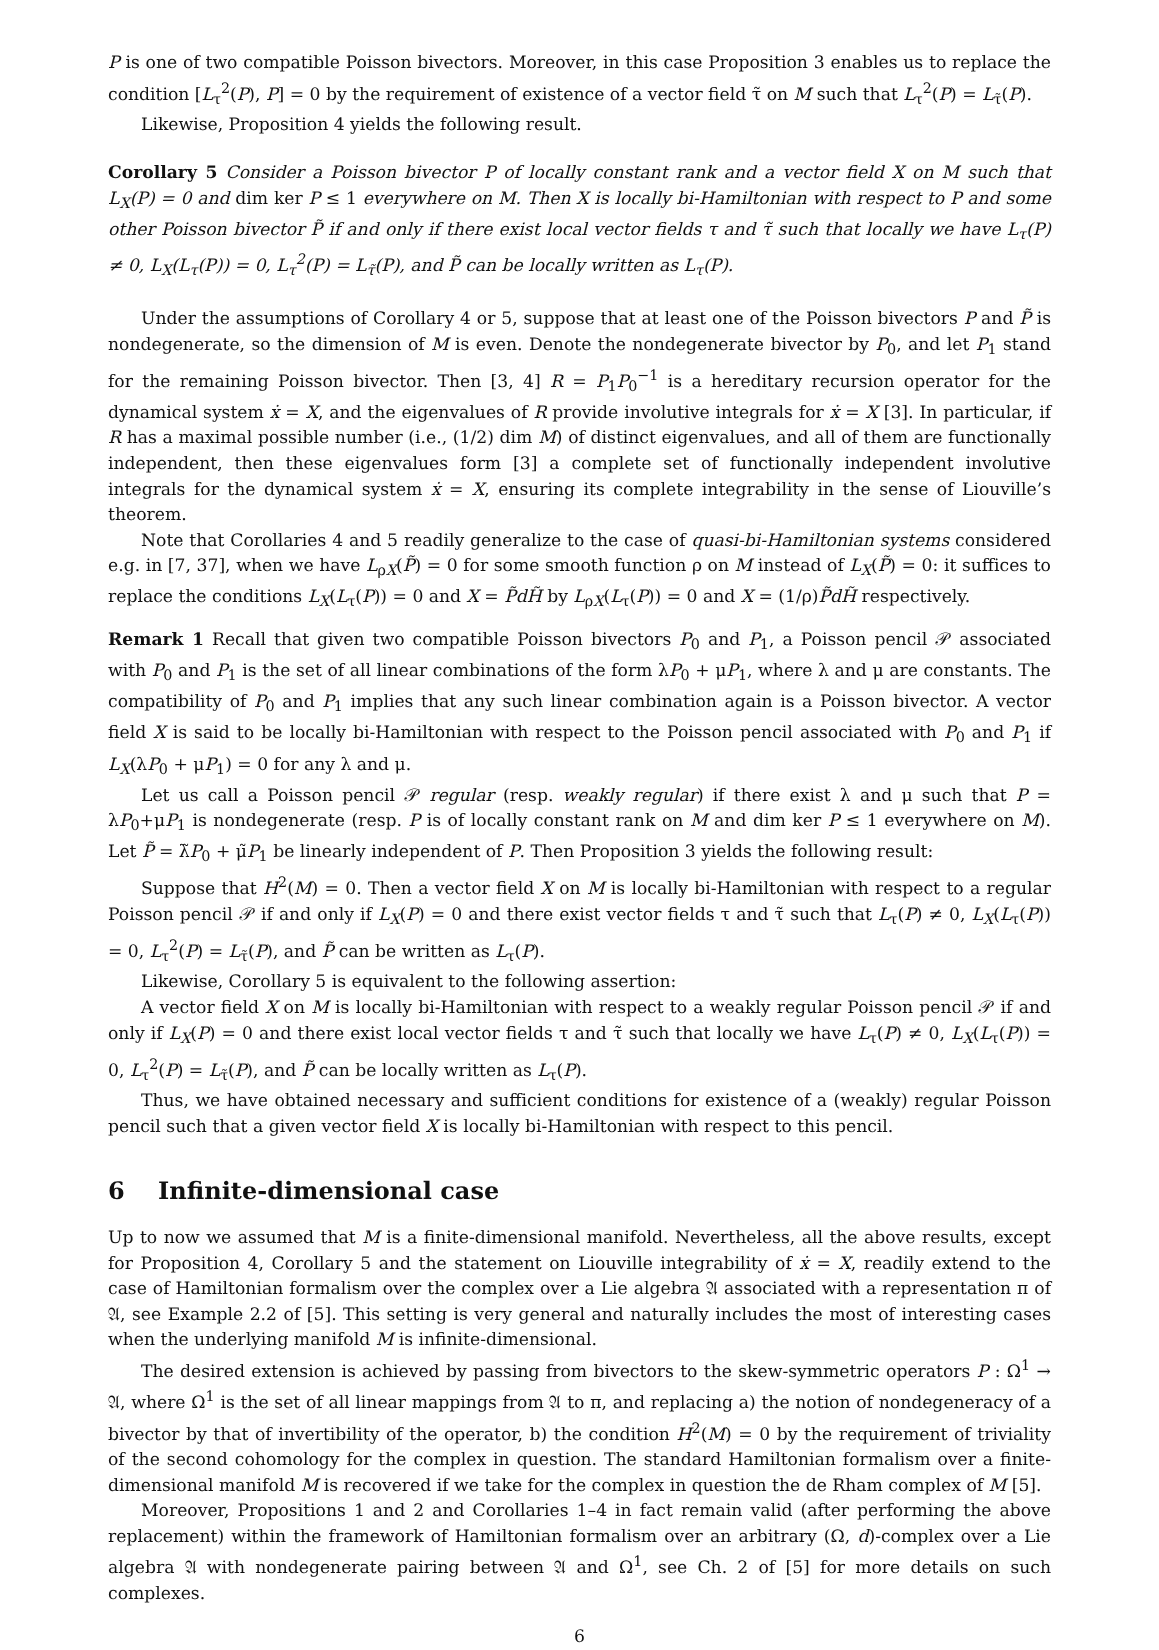P is one of two compatible Poisson bivectors. Moreover, in this case Proposition 3 enables us to replace the condition [L<sub>τ</sub><sup>2</sup>(P), P] = 0 by the requirement of existence of a vector field τ̃ on M such that L<sub>τ</sub><sup>2</sup>(P) = L<sub>τ̃</sub>(P).
Likewise, Proposition 4 yields the following result.
Corollary 5 Consider a Poisson bivector P of locally constant rank and a vector field X on M such that L<sub>X</sub>(P) = 0 and dim ker P ≤ 1 everywhere on M. Then X is locally bi-Hamiltonian with respect to P and some other Poisson bivector P̃ if and only if there exist local vector fields τ and τ̃ such that locally we have L<sub>τ</sub>(P) ≠ 0, L<sub>X</sub>(L<sub>τ</sub>(P)) = 0, L<sub>τ</sub><sup>2</sup>(P) = L<sub>τ̃</sub>(P), and P̃ can be locally written as L<sub>τ</sub>(P).
Under the assumptions of Corollary 4 or 5, suppose that at least one of the Poisson bivectors P and P̃ is nondegenerate, so the dimension of M is even. Denote the nondegenerate bivector by P<sub>0</sub>, and let P<sub>1</sub> stand for the remaining Poisson bivector. Then [3, 4] R = P<sub>1</sub>P<sub>0</sub><sup>−1</sup> is a hereditary recursion operator for the dynamical system ẋ = X, and the eigenvalues of R provide involutive integrals for ẋ = X [3]. In particular, if R has a maximal possible number (i.e., (1/2) dim M) of distinct eigenvalues, and all of them are functionally independent, then these eigenvalues form [3] a complete set of functionally independent involutive integrals for the dynamical system ẋ = X, ensuring its complete integrability in the sense of Liouville’s theorem.
Note that Corollaries 4 and 5 readily generalize to the case of quasi-bi-Hamiltonian systems considered e.g. in [7, 37], when we have L<sub>ρX</sub>(P̃) = 0 for some smooth function ρ on M instead of L<sub>X</sub>(P̃) = 0: it suffices to replace the conditions L<sub>X</sub>(L<sub>τ</sub>(P)) = 0 and X = P̃dH̃ by L<sub>ρX</sub>(L<sub>τ</sub>(P)) = 0 and X = (1/ρ)P̃dH̃ respectively.
Remark 1 Recall that given two compatible Poisson bivectors P<sub>0</sub> and P<sub>1</sub>, a Poisson pencil 𝒫 associated with P<sub>0</sub> and P<sub>1</sub> is the set of all linear combinations of the form λP<sub>0</sub> + μP<sub>1</sub>, where λ and μ are constants. The compatibility of P<sub>0</sub> and P<sub>1</sub> implies that any such linear combination again is a Poisson bivector. A vector field X is said to be locally bi-Hamiltonian with respect to the Poisson pencil associated with P<sub>0</sub> and P<sub>1</sub> if L<sub>X</sub>(λP<sub>0</sub> + μP<sub>1</sub>) = 0 for any λ and μ.
Let us call a Poisson pencil 𝒫 regular (resp. weakly regular) if there exist λ and μ such that P = λP<sub>0</sub>+μP<sub>1</sub> is nondegenerate (resp. P is of locally constant rank on M and dim ker P ≤ 1 everywhere on M). Let P̃ = λ̃P<sub>0</sub> + μ̃P<sub>1</sub> be linearly independent of P. Then Proposition 3 yields the following result:
Suppose that H<sup>2</sup>(M) = 0. Then a vector field X on M is locally bi-Hamiltonian with respect to a regular Poisson pencil 𝒫 if and only if L<sub>X</sub>(P) = 0 and there exist vector fields τ and τ̃ such that L<sub>τ</sub>(P) ≠ 0, L<sub>X</sub>(L<sub>τ</sub>(P)) = 0, L<sub>τ</sub><sup>2</sup>(P) = L<sub>τ̃</sub>(P), and P̃ can be written as L<sub>τ</sub>(P).
Likewise, Corollary 5 is equivalent to the following assertion:
A vector field X on M is locally bi-Hamiltonian with respect to a weakly regular Poisson pencil 𝒫 if and only if L<sub>X</sub>(P) = 0 and there exist local vector fields τ and τ̃ such that locally we have L<sub>τ</sub>(P) ≠ 0, L<sub>X</sub>(L<sub>τ</sub>(P)) = 0, L<sub>τ</sub><sup>2</sup>(P) = L<sub>τ̃</sub>(P), and P̃ can be locally written as L<sub>τ</sub>(P).
Thus, we have obtained necessary and sufficient conditions for existence of a (weakly) regular Poisson pencil such that a given vector field X is locally bi-Hamiltonian with respect to this pencil.
6 Infinite-dimensional case
Up to now we assumed that M is a finite-dimensional manifold. Nevertheless, all the above results, except for Proposition 4, Corollary 5 and the statement on Liouville integrability of ẋ = X, readily extend to the case of Hamiltonian formalism over the complex over a Lie algebra 𝔄 associated with a representation π of 𝔄, see Example 2.2 of [5]. This setting is very general and naturally includes the most of interesting cases when the underlying manifold M is infinite-dimensional.
The desired extension is achieved by passing from bivectors to the skew-symmetric operators P : Ω<sup>1</sup> → 𝔄, where Ω<sup>1</sup> is the set of all linear mappings from 𝔄 to π, and replacing a) the notion of nondegeneracy of a bivector by that of invertibility of the operator, b) the condition H<sup>2</sup>(M) = 0 by the requirement of triviality of the second cohomology for the complex in question. The standard Hamiltonian formalism over a finite-dimensional manifold M is recovered if we take for the complex in question the de Rham complex of M [5].
Moreover, Propositions 1 and 2 and Corollaries 1–4 in fact remain valid (after performing the above replacement) within the framework of Hamiltonian formalism over an arbitrary (Ω, d)-complex over a Lie algebra 𝔄 with nondegenerate pairing between 𝔄 and Ω<sup>1</sup>, see Ch. 2 of [5] for more details on such complexes.
6